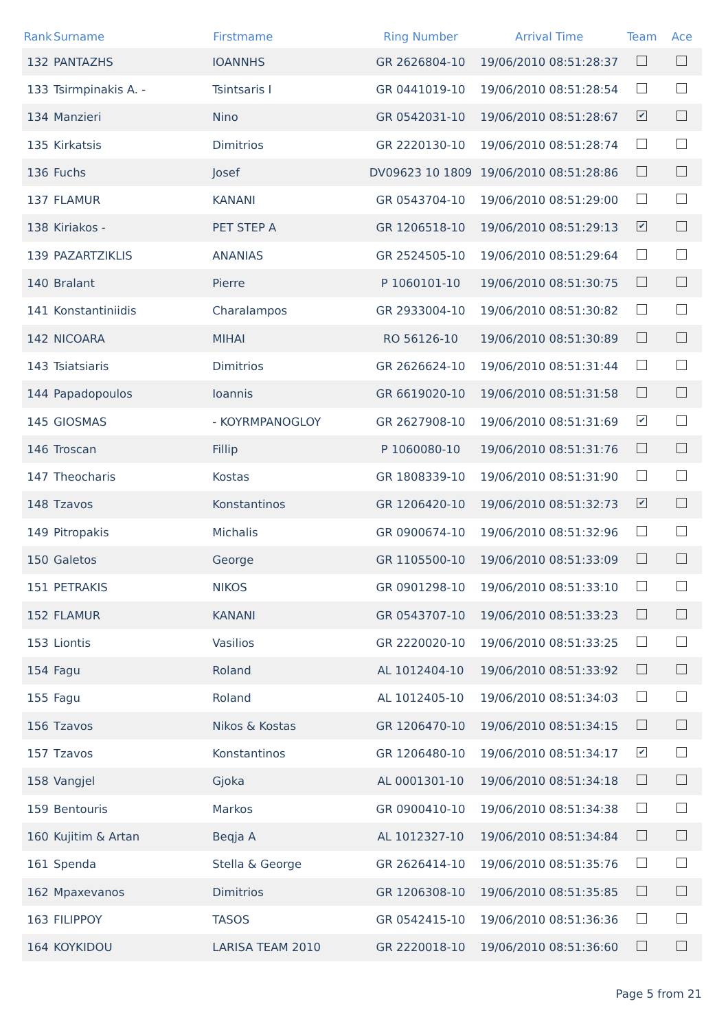| Rank | Surname | Firstmame | Ring Number | Arrival Time | Team | Ace |
| --- | --- | --- | --- | --- | --- | --- |
| 132 | PANTAZHS | IOANNHS | GR 2626804-10 | 19/06/2010 08:51:28:37 | | |
| 133 | Tsirmpinakis A. - | Tsintsaris I | GR 0441019-10 | 19/06/2010 08:51:28:54 | | |
| 134 | Manzieri | Nino | GR 0542031-10 | 19/06/2010 08:51:28:67 | ✔ | |
| 135 | Kirkatsis | Dimitrios | GR 2220130-10 | 19/06/2010 08:51:28:74 | | |
| 136 | Fuchs | Josef | DV09623 10 1809 | 19/06/2010 08:51:28:86 | | |
| 137 | FLAMUR | KANANI | GR 0543704-10 | 19/06/2010 08:51:29:00 | | |
| 138 | Kiriakos - | PET STEP A | GR 1206518-10 | 19/06/2010 08:51:29:13 | ✔ | |
| 139 | PAZARTZIKLIS | ANANIAS | GR 2524505-10 | 19/06/2010 08:51:29:64 | | |
| 140 | Bralant | Pierre | P 1060101-10 | 19/06/2010 08:51:30:75 | | |
| 141 | Konstantiniidis | Charalampos | GR 2933004-10 | 19/06/2010 08:51:30:82 | | |
| 142 | NICOARA | MIHAI | RO 56126-10 | 19/06/2010 08:51:30:89 | | |
| 143 | Tsiatsiaris | Dimitrios | GR 2626624-10 | 19/06/2010 08:51:31:44 | | |
| 144 | Papadopoulos | Ioannis | GR 6619020-10 | 19/06/2010 08:51:31:58 | | |
| 145 | GIOSMAS | - KOYRMPANOGLOY | GR 2627908-10 | 19/06/2010 08:51:31:69 | ✔ | |
| 146 | Troscan | Fillip | P 1060080-10 | 19/06/2010 08:51:31:76 | | |
| 147 | Theocharis | Kostas | GR 1808339-10 | 19/06/2010 08:51:31:90 | | |
| 148 | Tzavos | Konstantinos | GR 1206420-10 | 19/06/2010 08:51:32:73 | ✔ | |
| 149 | Pitropakis | Michalis | GR 0900674-10 | 19/06/2010 08:51:32:96 | | |
| 150 | Galetos | George | GR 1105500-10 | 19/06/2010 08:51:33:09 | | |
| 151 | PETRAKIS | NIKOS | GR 0901298-10 | 19/06/2010 08:51:33:10 | | |
| 152 | FLAMUR | KANANI | GR 0543707-10 | 19/06/2010 08:51:33:23 | | |
| 153 | Liontis | Vasilios | GR 2220020-10 | 19/06/2010 08:51:33:25 | | |
| 154 | Fagu | Roland | AL 1012404-10 | 19/06/2010 08:51:33:92 | | |
| 155 | Fagu | Roland | AL 1012405-10 | 19/06/2010 08:51:34:03 | | |
| 156 | Tzavos | Nikos & Kostas | GR 1206470-10 | 19/06/2010 08:51:34:15 | | |
| 157 | Tzavos | Konstantinos | GR 1206480-10 | 19/06/2010 08:51:34:17 | ✔ | |
| 158 | Vangjel | Gjoka | AL 0001301-10 | 19/06/2010 08:51:34:18 | | |
| 159 | Bentouris | Markos | GR 0900410-10 | 19/06/2010 08:51:34:38 | | |
| 160 | Kujitim & Artan | Beqja A | AL 1012327-10 | 19/06/2010 08:51:34:84 | | |
| 161 | Spenda | Stella & George | GR 2626414-10 | 19/06/2010 08:51:35:76 | | |
| 162 | Mpaxevanos | Dimitrios | GR 1206308-10 | 19/06/2010 08:51:35:85 | | |
| 163 | FILIPPOY | TASOS | GR 0542415-10 | 19/06/2010 08:51:36:36 | | |
| 164 | KOYKIDOU | LARISA TEAM 2010 | GR 2220018-10 | 19/06/2010 08:51:36:60 | | |
Page 5 from 21